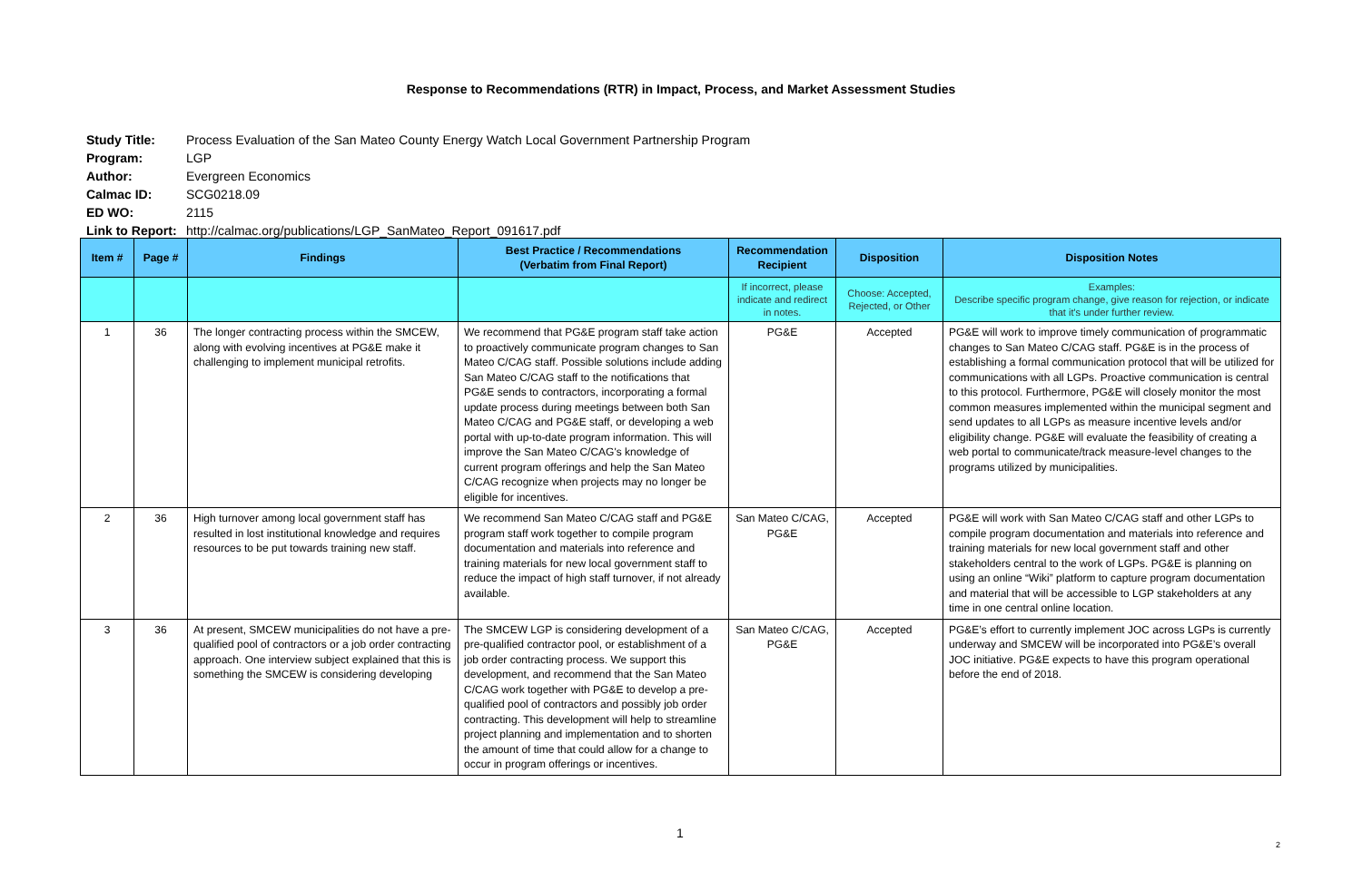Response to Recommendations (RTR) in Impact, Process, and Market Assessment Studies
Study Title: Process Evaluation of the San Mateo County Energy Watch Local Government Partnership Program
Program: LGP
Author: Evergreen Economics
Calmac ID: SCG0218.09
ED WO: 2115
Link to Report: http://calmac.org/publications/LGP_SanMateo_Report_091617.pdf
| Item # | Page # | Findings | Best Practice / Recommendations (Verbatim from Final Report) | Recommendation Recipient | Disposition | Disposition Notes |
| --- | --- | --- | --- | --- | --- | --- |
| | | | | If incorrect, please indicate and redirect in notes. | Choose: Accepted, Rejected, or Other | Examples: Describe specific program change, give reason for rejection, or indicate that it's under further review. |
| 1 | 36 | The longer contracting process within the SMCEW, along with evolving incentives at PG&E make it challenging to implement municipal retrofits. | We recommend that PG&E program staff take action to proactively communicate program changes to San Mateo C/CAG staff. Possible solutions include adding San Mateo C/CAG staff to the notifications that PG&E sends to contractors, incorporating a formal update process during meetings between both San Mateo C/CAG and PG&E staff, or developing a web portal with up-to-date program information. This will improve the San Mateo C/CAG's knowledge of current program offerings and help the San Mateo C/CAG recognize when projects may no longer be eligible for incentives. | PG&E | Accepted | PG&E will work to improve timely communication of programmatic changes to San Mateo C/CAG staff. PG&E is in the process of establishing a formal communication protocol that will be utilized for communications with all LGPs. Proactive communication is central to this protocol. Furthermore, PG&E will closely monitor the most common measures implemented within the municipal segment and send updates to all LGPs as measure incentive levels and/or eligibility change. PG&E will evaluate the feasibility of creating a web portal to communicate/track measure-level changes to the programs utilized by municipalities. |
| 2 | 36 | High turnover among local government staff has resulted in lost institutional knowledge and requires resources to be put towards training new staff. | We recommend San Mateo C/CAG staff and PG&E program staff work together to compile program documentation and materials into reference and training materials for new local government staff to reduce the impact of high staff turnover, if not already available. | San Mateo C/CAG, PG&E | Accepted | PG&E will work with San Mateo C/CAG staff and other LGPs to compile program documentation and materials into reference and training materials for new local government staff and other stakeholders central to the work of LGPs. PG&E is planning on using an online “Wiki” platform to capture program documentation and material that will be accessible to LGP stakeholders at any time in one central online location. |
| 3 | 36 | At present, SMCEW municipalities do not have a pre-qualified pool of contractors or a job order contracting approach. One interview subject explained that this is something the SMCEW is considering developing | The SMCEW LGP is considering development of a pre-qualified contractor pool, or establishment of a job order contracting process. We support this development, and recommend that the San Mateo C/CAG work together with PG&E to develop a pre-qualified pool of contractors and possibly job order contracting. This development will help to streamline project planning and implementation and to shorten the amount of time that could allow for a change to occur in program offerings or incentives. | San Mateo C/CAG, PG&E | Accepted | PG&E’s effort to currently implement JOC across LGPs is currently underway and SMCEW will be incorporated into PG&E’s overall JOC initiative. PG&E expects to have this program operational before the end of 2018. |
1
2